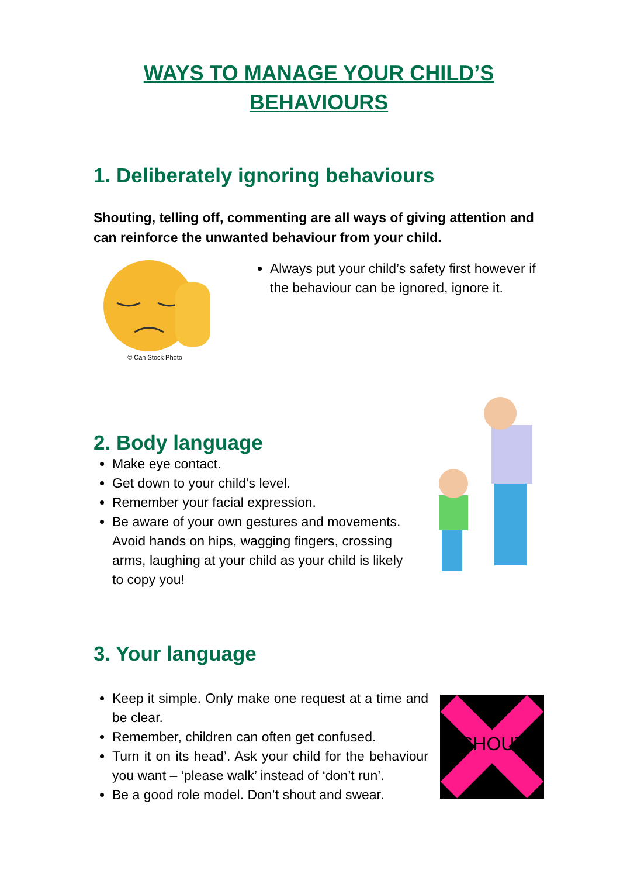WAYS TO MANAGE YOUR CHILD’S BEHAVIOURS
1. Deliberately ignoring behaviours
Shouting, telling off, commenting are all ways of giving attention and can reinforce the unwanted behaviour from your child.
© Can Stock Photo
Always put your child’s safety first however if the behaviour can be ignored, ignore it.
2. Body language
Make eye contact.
Get down to your child’s level.
Remember your facial expression.
Be aware of your own gestures and movements. Avoid hands on hips, wagging fingers, crossing arms, laughing at your child as your child is likely to copy you!
3. Your language
Keep it simple. Only make one request at a time and be clear.
Remember, children can often get confused.
Turn it on its head’. Ask your child for the behaviour you want – ‘please walk’ instead of ‘don’t run’.
Be a good role model. Don’t shout and swear.
SHOUT